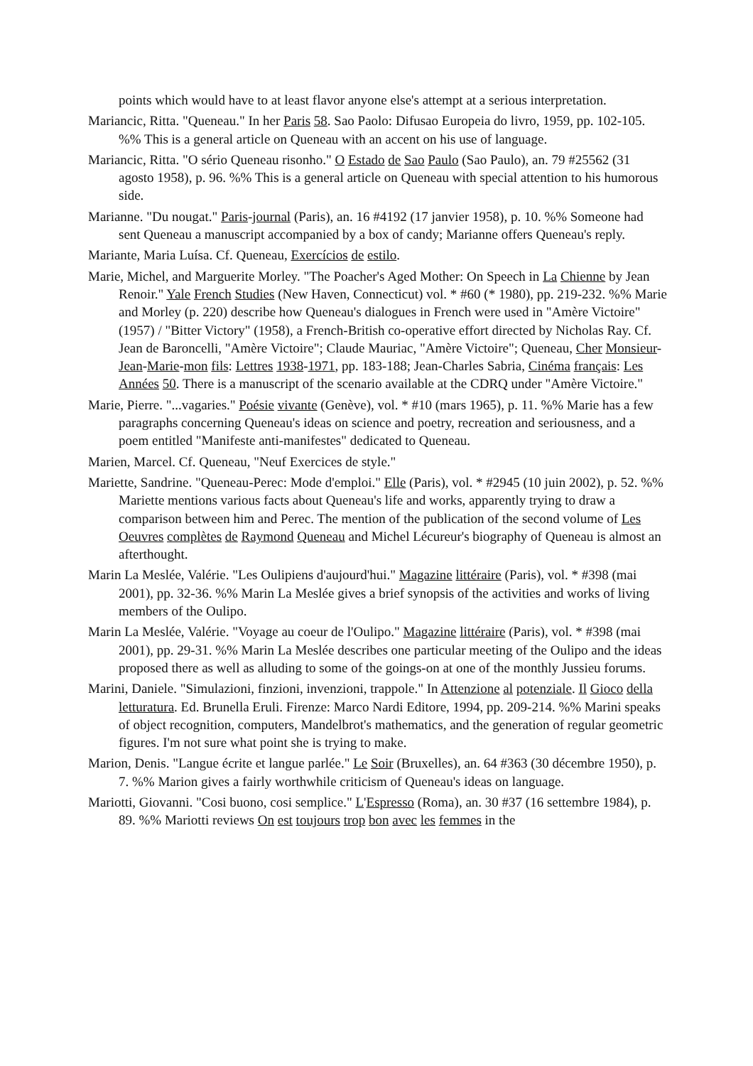points which would have to at least flavor anyone else's attempt at a serious interpretation.
Mariancic, Ritta. "Queneau." In her Paris 58. Sao Paolo: Difusao Europeia do livro, 1959, pp. 102-105. %% This is a general article on Queneau with an accent on his use of language.
Mariancic, Ritta. "O sério Queneau risonho." O Estado de Sao Paulo (Sao Paulo), an. 79 #25562 (31 agosto 1958), p. 96. %% This is a general article on Queneau with special attention to his humorous side.
Marianne. "Du nougat." Paris-journal (Paris), an. 16 #4192 (17 janvier 1958), p. 10. %% Someone had sent Queneau a manuscript accompanied by a box of candy; Marianne offers Queneau's reply.
Mariante, Maria Luísa. Cf. Queneau, Exercícios de estilo.
Marie, Michel, and Marguerite Morley. "The Poacher's Aged Mother: On Speech in La Chienne by Jean Renoir." Yale French Studies (New Haven, Connecticut) vol. * #60 (* 1980), pp. 219-232. %% Marie and Morley (p. 220) describe how Queneau's dialogues in French were used in "Amère Victoire" (1957) / "Bitter Victory" (1958), a French-British co-operative effort directed by Nicholas Ray. Cf. Jean de Baroncelli, "Amère Victoire"; Claude Mauriac, "Amère Victoire"; Queneau, Cher Monsieur-Jean-Marie-mon fils: Lettres 1938-1971, pp. 183-188; Jean-Charles Sabria, Cinéma français: Les Années 50. There is a manuscript of the scenario available at the CDRQ under "Amère Victoire."
Marie, Pierre. "...vagaries." Poésie vivante (Genève), vol. * #10 (mars 1965), p. 11. %% Marie has a few paragraphs concerning Queneau's ideas on science and poetry, recreation and seriousness, and a poem entitled "Manifeste anti-manifestes" dedicated to Queneau.
Marien, Marcel. Cf. Queneau, "Neuf Exercices de style."
Mariette, Sandrine. "Queneau-Perec: Mode d'emploi." Elle (Paris), vol. * #2945 (10 juin 2002), p. 52. %% Mariette mentions various facts about Queneau's life and works, apparently trying to draw a comparison between him and Perec. The mention of the publication of the second volume of Les Oeuvres complètes de Raymond Queneau and Michel Lécureur's biography of Queneau is almost an afterthought.
Marin La Meslée, Valérie. "Les Oulipiens d'aujourd'hui." Magazine littéraire (Paris), vol. * #398 (mai 2001), pp. 32-36. %% Marin La Meslée gives a brief synopsis of the activities and works of living members of the Oulipo.
Marin La Meslée, Valérie. "Voyage au coeur de l'Oulipo." Magazine littéraire (Paris), vol. * #398 (mai 2001), pp. 29-31. %% Marin La Meslée describes one particular meeting of the Oulipo and the ideas proposed there as well as alluding to some of the goings-on at one of the monthly Jussieu forums.
Marini, Daniele. "Simulazioni, finzioni, invenzioni, trappole." In Attenzione al potenziale. Il Gioco della letturatura. Ed. Brunella Eruli. Firenze: Marco Nardi Editore, 1994, pp. 209-214. %% Marini speaks of object recognition, computers, Mandelbrot's mathematics, and the generation of regular geometric figures. I'm not sure what point she is trying to make.
Marion, Denis. "Langue écrite et langue parlée." Le Soir (Bruxelles), an. 64 #363 (30 décembre 1950), p. 7. %% Marion gives a fairly worthwhile criticism of Queneau's ideas on language.
Mariotti, Giovanni. "Cosi buono, cosi semplice." L'Espresso (Roma), an. 30 #37 (16 settembre 1984), p. 89. %% Mariotti reviews On est toujours trop bon avec les femmes in the